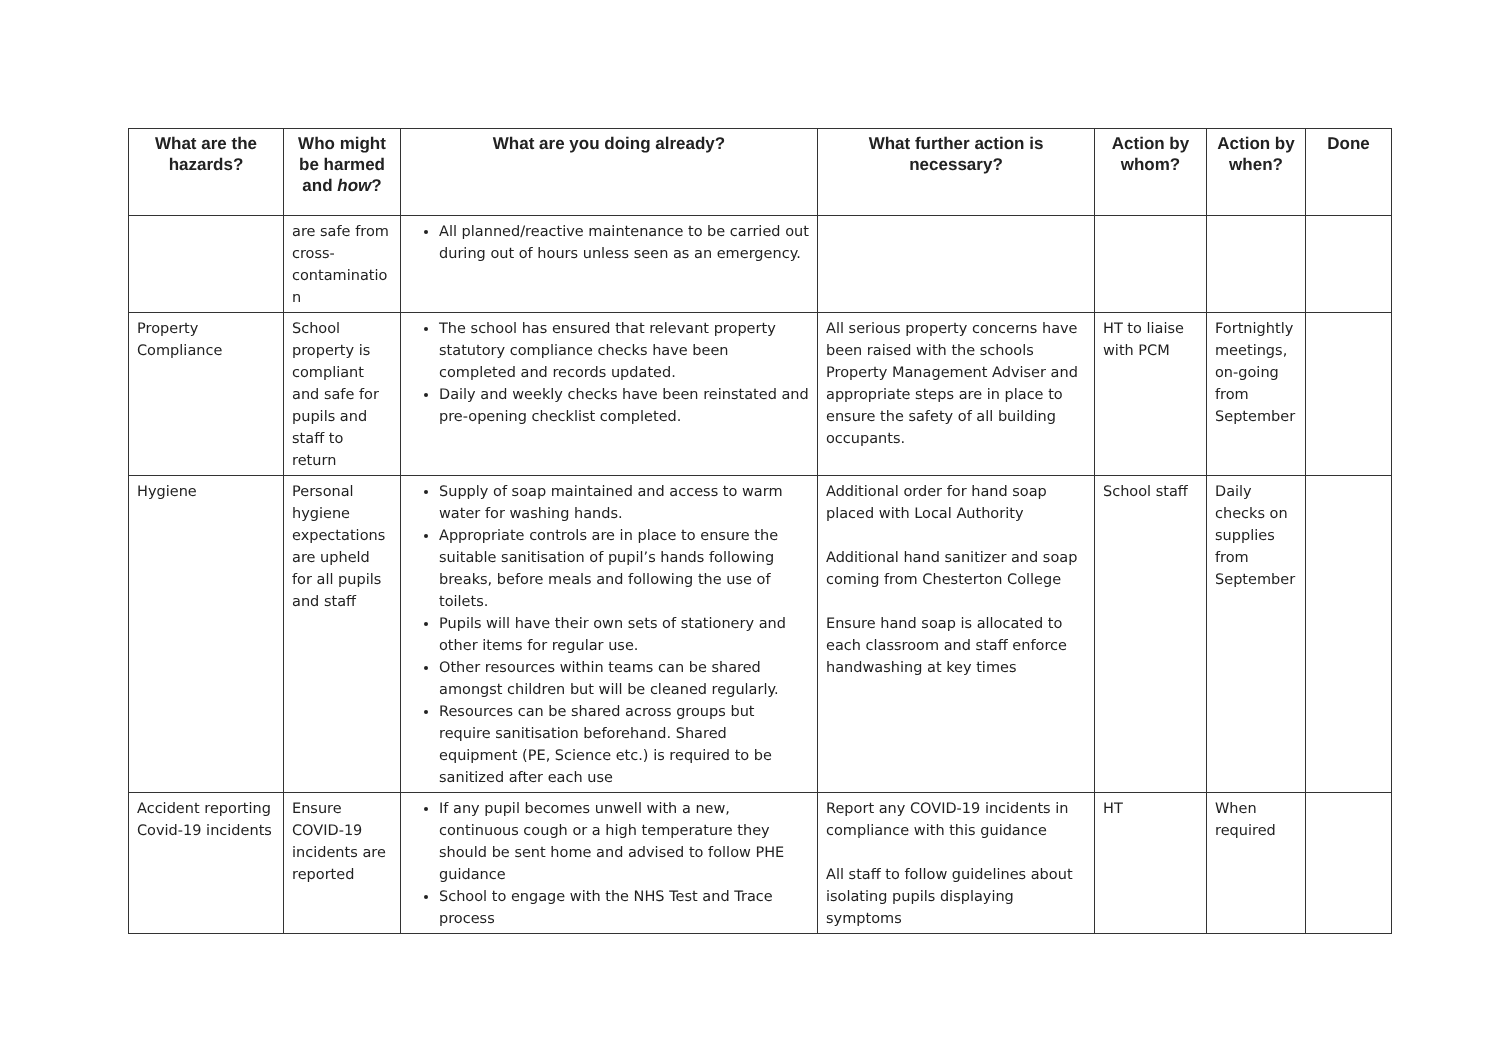| What are the hazards? | Who might be harmed and how ? | What are you doing already? | What further action is necessary? | Action by whom? | Action by when? | Done |
| --- | --- | --- | --- | --- | --- | --- |
| | are safe from cross-contaminatio n | All planned/reactive maintenance to be carried out during out of hours unless seen as an emergency. | | | | |
| Property Compliance | School property is compliant and safe for pupils and staff to return | The school has ensured that relevant property statutory compliance checks have been completed and records updated. Daily and weekly checks have been reinstated and pre-opening checklist completed. | All serious property concerns have been raised with the schools Property Management Adviser and appropriate steps are in place to ensure the safety of all building occupants. | HT to liaise with PCM | Fortnightly meetings, on-going from September | |
| Hygiene | Personal hygiene expectations are upheld for all pupils and staff | Supply of soap maintained and access to warm water for washing hands. Appropriate controls are in place to ensure the suitable sanitisation of pupil’s hands following breaks, before meals and following the use of toilets. Pupils will have their own sets of stationery and other items for regular use. Other resources within teams can be shared amongst children but will be cleaned regularly. Resources can be shared across groups but require sanitisation beforehand. Shared equipment (PE, Science etc.) is required to be sanitized after each use | Additional order for hand soap placed with Local Authority Additional hand sanitizer and soap coming from Chesterton College Ensure hand soap is allocated to each classroom and staff enforce handwashing at key times | School staff | Daily checks on supplies from September | |
| Accident reporting Covid-19 incidents | Ensure COVID-19 incidents are reported | If any pupil becomes unwell with a new, continuous cough or a high temperature they should be sent home and advised to follow PHE guidance School to engage with the NHS Test and Trace process | Report any COVID-19 incidents in compliance with this guidance All staff to follow guidelines about isolating pupils displaying symptoms | HT | When required | |